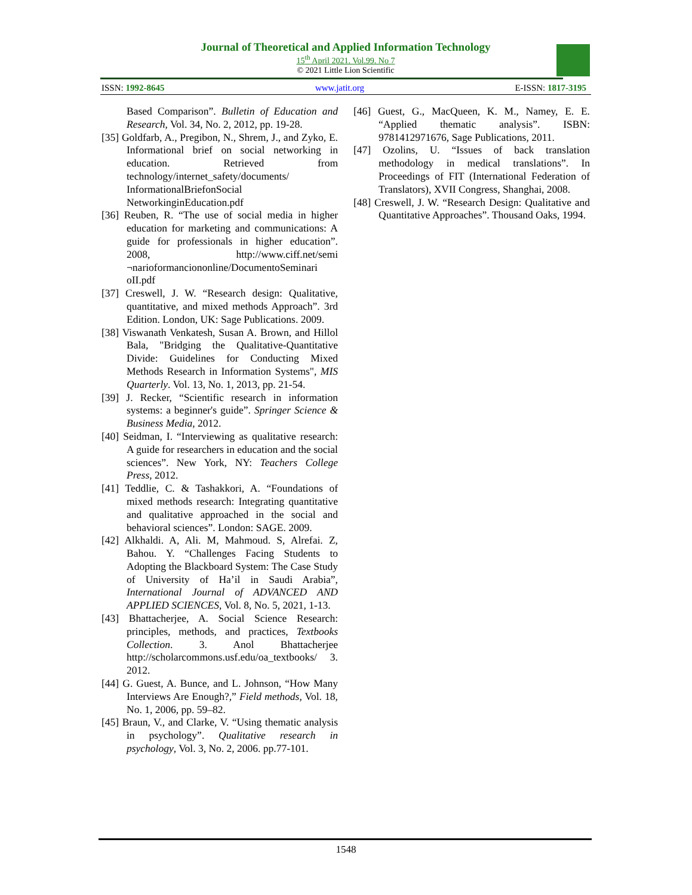Journal of Theoretical and Applied Information Technology
15<sup>th</sup> April 2021. Vol.99. No 7
© 2021 Little Lion Scientific
ISSN: 1992-8645 www.jatit.org E-ISSN: 1817-3195
Based Comparison”. Bulletin of Education and Research, Vol. 34, No. 2, 2012, pp. 19-28.
[35] Goldfarb, A., Pregibon, N., Shrem, J., and Zyko, E. Informational brief on social networking in education. Retrieved from technology/internet_safety/documents/ InformationalBriefonSocial NetworkinginEducation.pdf
[36] Reuben, R. “The use of social media in higher education for marketing and communications: A guide for professionals in higher education”. 2008, http://www.ciff.net/semi ¬narioformanciononline/DocumentoSeminari oII.pdf
[37] Creswell, J. W. “Research design: Qualitative, quantitative, and mixed methods Approach”. 3rd Edition. London, UK: Sage Publications. 2009.
[38] Viswanath Venkatesh, Susan A. Brown, and Hillol Bala, "Bridging the Qualitative-Quantitative Divide: Guidelines for Conducting Mixed Methods Research in Information Systems", MIS Quarterly. Vol. 13, No. 1, 2013, pp. 21-54.
[39] J. Recker, “Scientific research in information systems: a beginner's guide”. Springer Science & Business Media, 2012.
[40] Seidman, I. “Interviewing as qualitative research: A guide for researchers in education and the social sciences”. New York, NY: Teachers College Press, 2012.
[41] Teddlie, C. & Tashakkori, A. “Foundations of mixed methods research: Integrating quantitative and qualitative approached in the social and behavioral sciences”. London: SAGE. 2009.
[42] Alkhaldi. A, Ali. M, Mahmoud. S, Alrefai. Z, Bahou. Y. “Challenges Facing Students to Adopting the Blackboard System: The Case Study of University of Ha’il in Saudi Arabia”, International Journal of ADVANCED AND APPLIED SCIENCES, Vol. 8, No. 5, 2021, 1-13.
[43] Bhattacherjee, A. Social Science Research: principles, methods, and practices, Textbooks Collection. 3. Anol Bhattacherjee http://scholarcommons.usf.edu/oa_textbooks/ 3. 2012.
[44] G. Guest, A. Bunce, and L. Johnson, “How Many Interviews Are Enough?,” Field methods, Vol. 18, No. 1, 2006, pp. 59–82.
[45] Braun, V., and Clarke, V. “Using thematic analysis in psychology”. Qualitative research in psychology, Vol. 3, No. 2, 2006. pp.77-101.
[46] Guest, G., MacQueen, K. M., Namey, E. E. “Applied thematic analysis”. ISBN: 9781412971676, Sage Publications, 2011.
[47] Ozolins, U. “Issues of back translation methodology in medical translations”. In Proceedings of FIT (International Federation of Translators), XVII Congress, Shanghai, 2008.
[48] Creswell, J. W. “Research Design: Qualitative and Quantitative Approaches”. Thousand Oaks, 1994.
1548